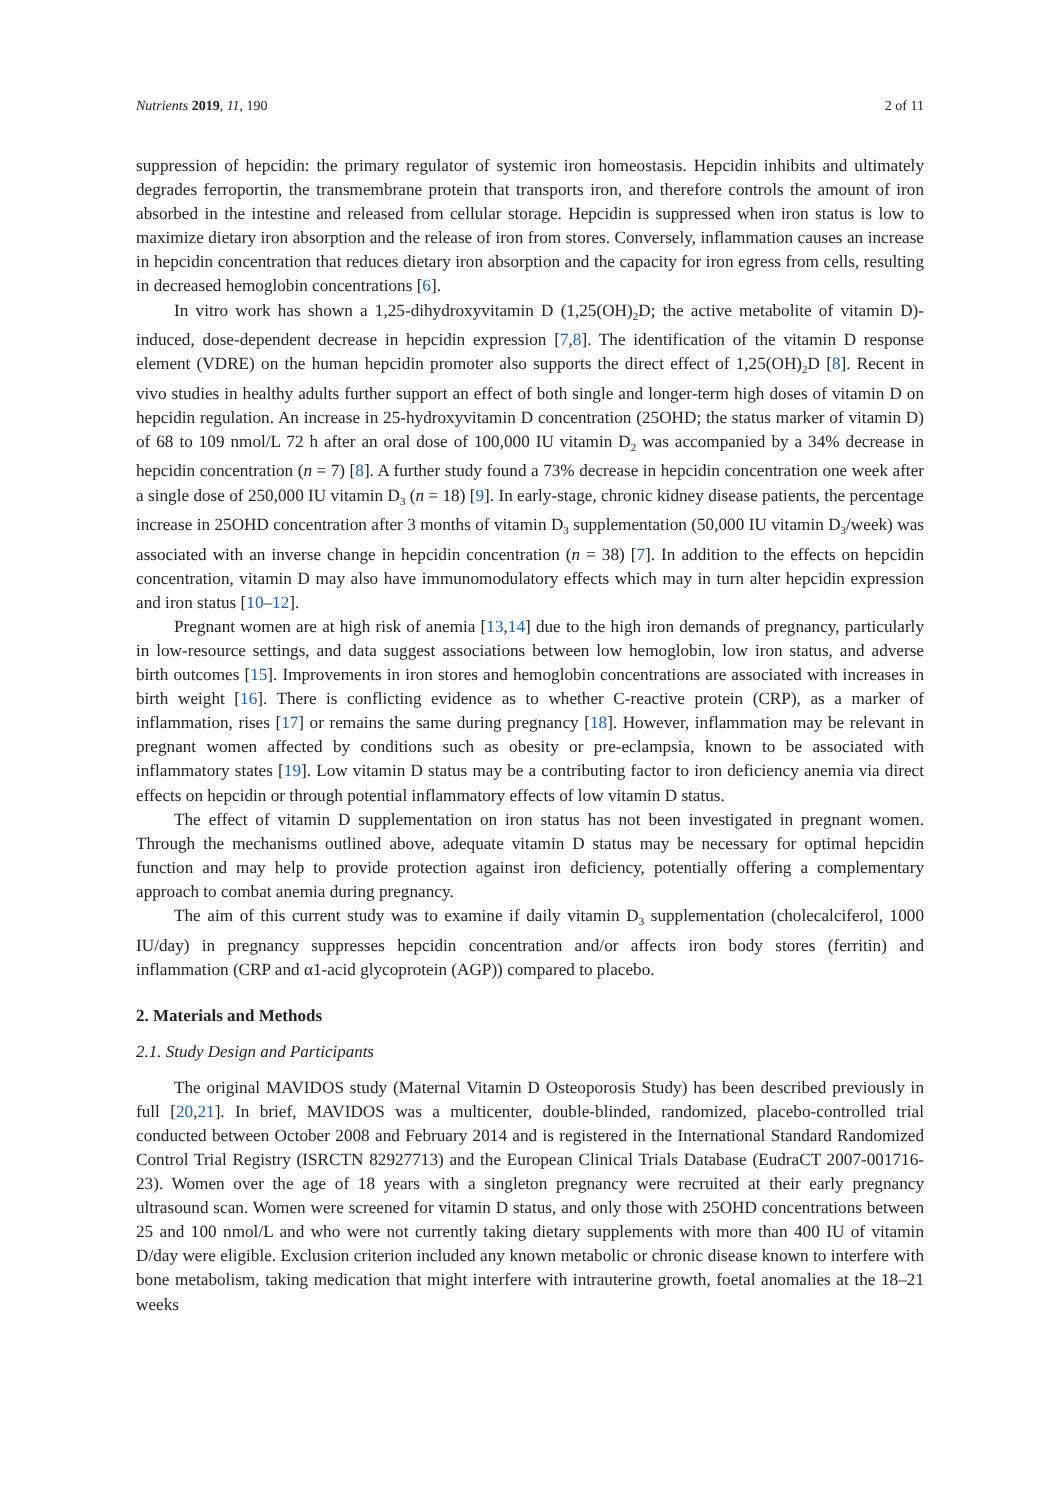Nutrients 2019, 11, 190 2 of 11
suppression of hepcidin: the primary regulator of systemic iron homeostasis. Hepcidin inhibits and ultimately degrades ferroportin, the transmembrane protein that transports iron, and therefore controls the amount of iron absorbed in the intestine and released from cellular storage. Hepcidin is suppressed when iron status is low to maximize dietary iron absorption and the release of iron from stores. Conversely, inflammation causes an increase in hepcidin concentration that reduces dietary iron absorption and the capacity for iron egress from cells, resulting in decreased hemoglobin concentrations [6].
In vitro work has shown a 1,25-dihydroxyvitamin D (1,25(OH)<sub>2</sub>D; the active metabolite of vitamin D)-induced, dose-dependent decrease in hepcidin expression [7,8]. The identification of the vitamin D response element (VDRE) on the human hepcidin promoter also supports the direct effect of 1,25(OH)<sub>2</sub>D [8]. Recent in vivo studies in healthy adults further support an effect of both single and longer-term high doses of vitamin D on hepcidin regulation. An increase in 25-hydroxyvitamin D concentration (25OHD; the status marker of vitamin D) of 68 to 109 nmol/L 72 h after an oral dose of 100,000 IU vitamin D<sub>2</sub> was accompanied by a 34% decrease in hepcidin concentration (n = 7) [8]. A further study found a 73% decrease in hepcidin concentration one week after a single dose of 250,000 IU vitamin D<sub>3</sub> (n = 18) [9]. In early-stage, chronic kidney disease patients, the percentage increase in 25OHD concentration after 3 months of vitamin D<sub>3</sub> supplementation (50,000 IU vitamin D<sub>3</sub>/week) was associated with an inverse change in hepcidin concentration (n = 38) [7]. In addition to the effects on hepcidin concentration, vitamin D may also have immunomodulatory effects which may in turn alter hepcidin expression and iron status [10–12].
Pregnant women are at high risk of anemia [13,14] due to the high iron demands of pregnancy, particularly in low-resource settings, and data suggest associations between low hemoglobin, low iron status, and adverse birth outcomes [15]. Improvements in iron stores and hemoglobin concentrations are associated with increases in birth weight [16]. There is conflicting evidence as to whether C-reactive protein (CRP), as a marker of inflammation, rises [17] or remains the same during pregnancy [18]. However, inflammation may be relevant in pregnant women affected by conditions such as obesity or pre-eclampsia, known to be associated with inflammatory states [19]. Low vitamin D status may be a contributing factor to iron deficiency anemia via direct effects on hepcidin or through potential inflammatory effects of low vitamin D status.
The effect of vitamin D supplementation on iron status has not been investigated in pregnant women. Through the mechanisms outlined above, adequate vitamin D status may be necessary for optimal hepcidin function and may help to provide protection against iron deficiency, potentially offering a complementary approach to combat anemia during pregnancy.
The aim of this current study was to examine if daily vitamin D<sub>3</sub> supplementation (cholecalciferol, 1000 IU/day) in pregnancy suppresses hepcidin concentration and/or affects iron body stores (ferritin) and inflammation (CRP and α1-acid glycoprotein (AGP)) compared to placebo.
2. Materials and Methods
2.1. Study Design and Participants
The original MAVIDOS study (Maternal Vitamin D Osteoporosis Study) has been described previously in full [20,21]. In brief, MAVIDOS was a multicenter, double-blinded, randomized, placebo-controlled trial conducted between October 2008 and February 2014 and is registered in the International Standard Randomized Control Trial Registry (ISRCTN 82927713) and the European Clinical Trials Database (EudraCT 2007-001716-23). Women over the age of 18 years with a singleton pregnancy were recruited at their early pregnancy ultrasound scan. Women were screened for vitamin D status, and only those with 25OHD concentrations between 25 and 100 nmol/L and who were not currently taking dietary supplements with more than 400 IU of vitamin D/day were eligible. Exclusion criterion included any known metabolic or chronic disease known to interfere with bone metabolism, taking medication that might interfere with intrauterine growth, foetal anomalies at the 18–21 weeks